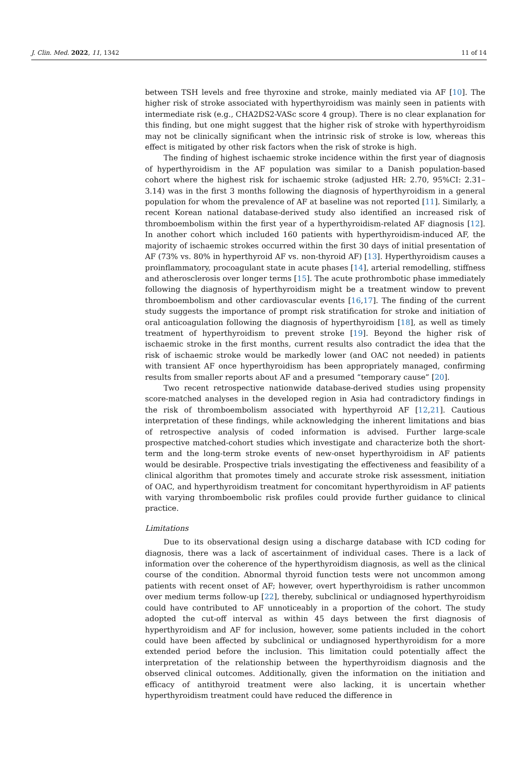J. Clin. Med. 2022, 11, 1342 11 of 14
between TSH levels and free thyroxine and stroke, mainly mediated via AF [10]. The higher risk of stroke associated with hyperthyroidism was mainly seen in patients with intermediate risk (e.g., CHA2DS2-VASc score 4 group). There is no clear explanation for this finding, but one might suggest that the higher risk of stroke with hyperthyroidism may not be clinically significant when the intrinsic risk of stroke is low, whereas this effect is mitigated by other risk factors when the risk of stroke is high.
The finding of highest ischaemic stroke incidence within the first year of diagnosis of hyperthyroidism in the AF population was similar to a Danish population-based cohort where the highest risk for ischaemic stroke (adjusted HR: 2.70, 95%CI: 2.31–3.14) was in the first 3 months following the diagnosis of hyperthyroidism in a general population for whom the prevalence of AF at baseline was not reported [11]. Similarly, a recent Korean national database-derived study also identified an increased risk of thromboembolism within the first year of a hyperthyroidism-related AF diagnosis [12]. In another cohort which included 160 patients with hyperthyroidism-induced AF, the majority of ischaemic strokes occurred within the first 30 days of initial presentation of AF (73% vs. 80% in hyperthyroid AF vs. non-thyroid AF) [13]. Hyperthyroidism causes a proinflammatory, procoagulant state in acute phases [14], arterial remodelling, stiffness and atherosclerosis over longer terms [15]. The acute prothrombotic phase immediately following the diagnosis of hyperthyroidism might be a treatment window to prevent thromboembolism and other cardiovascular events [16,17]. The finding of the current study suggests the importance of prompt risk stratification for stroke and initiation of oral anticoagulation following the diagnosis of hyperthyroidism [18], as well as timely treatment of hyperthyroidism to prevent stroke [19]. Beyond the higher risk of ischaemic stroke in the first months, current results also contradict the idea that the risk of ischaemic stroke would be markedly lower (and OAC not needed) in patients with transient AF once hyperthyroidism has been appropriately managed, confirming results from smaller reports about AF and a presumed “temporary cause” [20].
Two recent retrospective nationwide database-derived studies using propensity score-matched analyses in the developed region in Asia had contradictory findings in the risk of thromboembolism associated with hyperthyroid AF [12,21]. Cautious interpretation of these findings, while acknowledging the inherent limitations and bias of retrospective analysis of coded information is advised. Further large-scale prospective matched-cohort studies which investigate and characterize both the short-term and the long-term stroke events of new-onset hyperthyroidism in AF patients would be desirable. Prospective trials investigating the effectiveness and feasibility of a clinical algorithm that promotes timely and accurate stroke risk assessment, initiation of OAC, and hyperthyroidism treatment for concomitant hyperthyroidism in AF patients with varying thromboembolic risk profiles could provide further guidance to clinical practice.
Limitations
Due to its observational design using a discharge database with ICD coding for diagnosis, there was a lack of ascertainment of individual cases. There is a lack of information over the coherence of the hyperthyroidism diagnosis, as well as the clinical course of the condition. Abnormal thyroid function tests were not uncommon among patients with recent onset of AF; however, overt hyperthyroidism is rather uncommon over medium terms follow-up [22], thereby, subclinical or undiagnosed hyperthyroidism could have contributed to AF unnoticeably in a proportion of the cohort. The study adopted the cut-off interval as within 45 days between the first diagnosis of hyperthyroidism and AF for inclusion, however, some patients included in the cohort could have been affected by subclinical or undiagnosed hyperthyroidism for a more extended period before the inclusion. This limitation could potentially affect the interpretation of the relationship between the hyperthyroidism diagnosis and the observed clinical outcomes. Additionally, given the information on the initiation and efficacy of antithyroid treatment were also lacking, it is uncertain whether hyperthyroidism treatment could have reduced the difference in